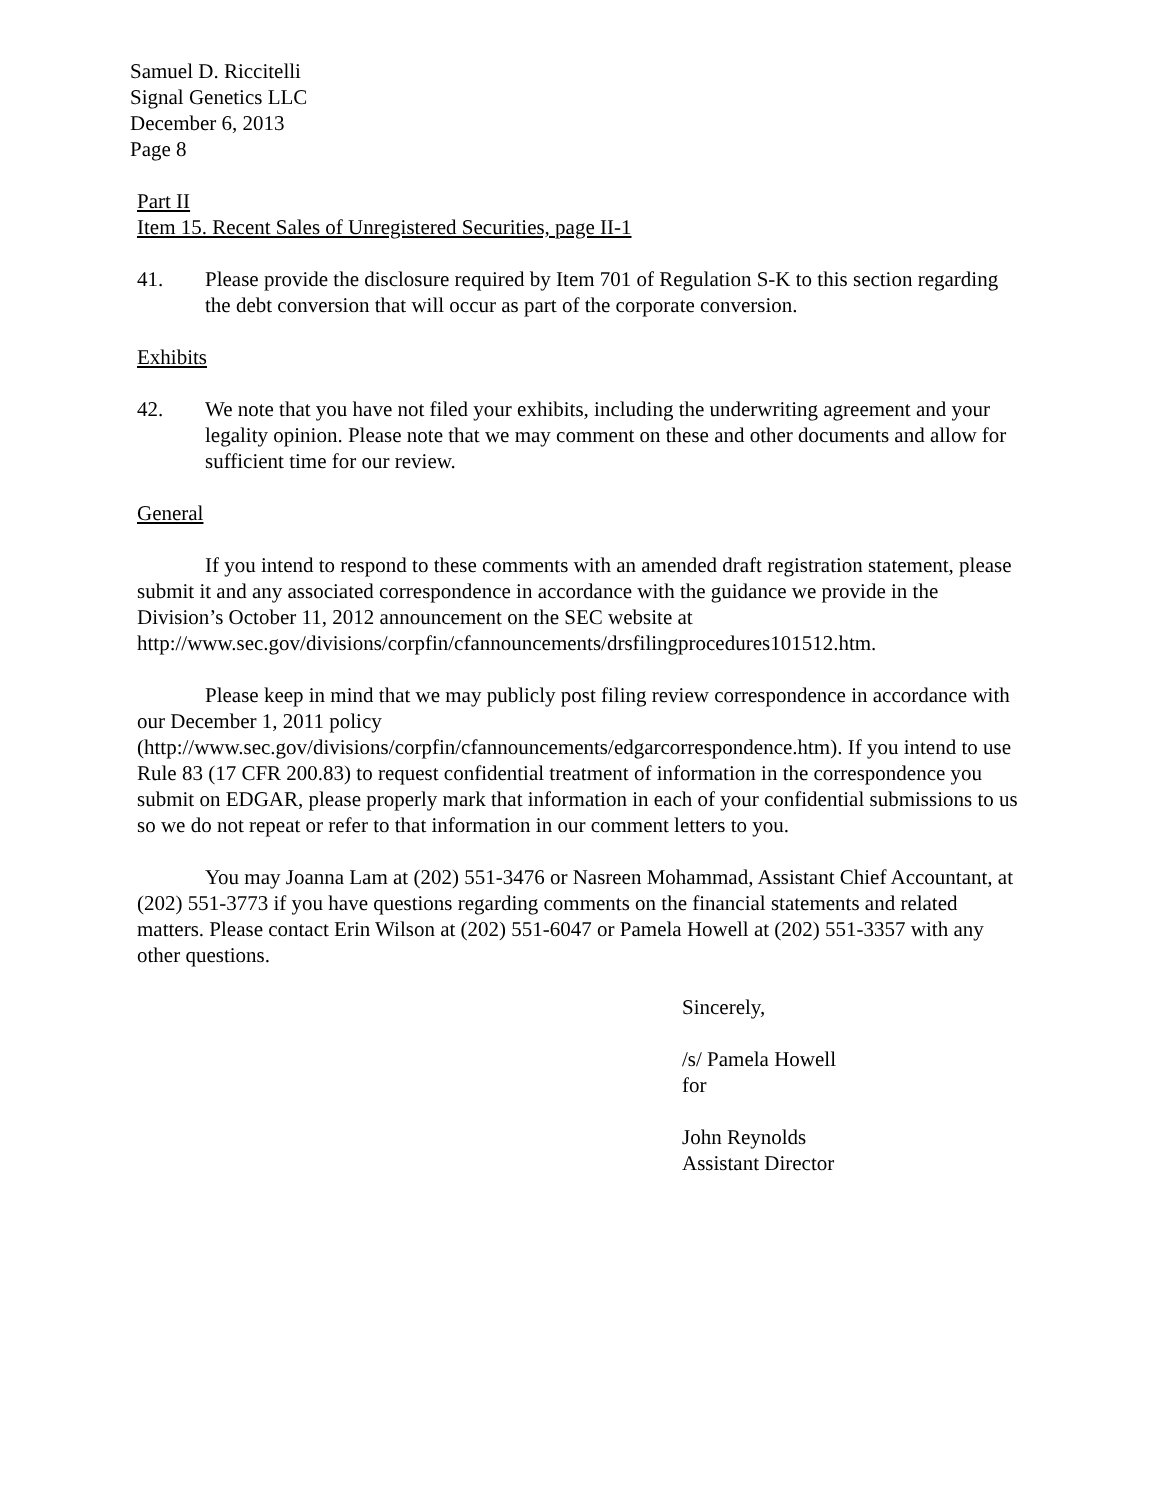Samuel D. Riccitelli
Signal Genetics LLC
December 6, 2013
Page 8
Part II
Item 15. Recent Sales of Unregistered Securities, page II-1
41. Please provide the disclosure required by Item 701 of Regulation S-K to this section regarding the debt conversion that will occur as part of the corporate conversion.
Exhibits
42. We note that you have not filed your exhibits, including the underwriting agreement and your legality opinion. Please note that we may comment on these and other documents and allow for sufficient time for our review.
General
If you intend to respond to these comments with an amended draft registration statement, please submit it and any associated correspondence in accordance with the guidance we provide in the Division’s October 11, 2012 announcement on the SEC website at http://www.sec.gov/divisions/corpfin/cfannouncements/drsfilingprocedures101512.htm.
Please keep in mind that we may publicly post filing review correspondence in accordance with our December 1, 2011 policy (http://www.sec.gov/divisions/corpfin/cfannouncements/edgarcorrespondence.htm). If you intend to use Rule 83 (17 CFR 200.83) to request confidential treatment of information in the correspondence you submit on EDGAR, please properly mark that information in each of your confidential submissions to us so we do not repeat or refer to that information in our comment letters to you.
You may Joanna Lam at (202) 551-3476 or Nasreen Mohammad, Assistant Chief Accountant, at (202) 551-3773 if you have questions regarding comments on the financial statements and related matters. Please contact Erin Wilson at (202) 551-6047 or Pamela Howell at (202) 551-3357 with any other questions.
Sincerely,
/s/ Pamela Howell
for
John Reynolds
Assistant Director